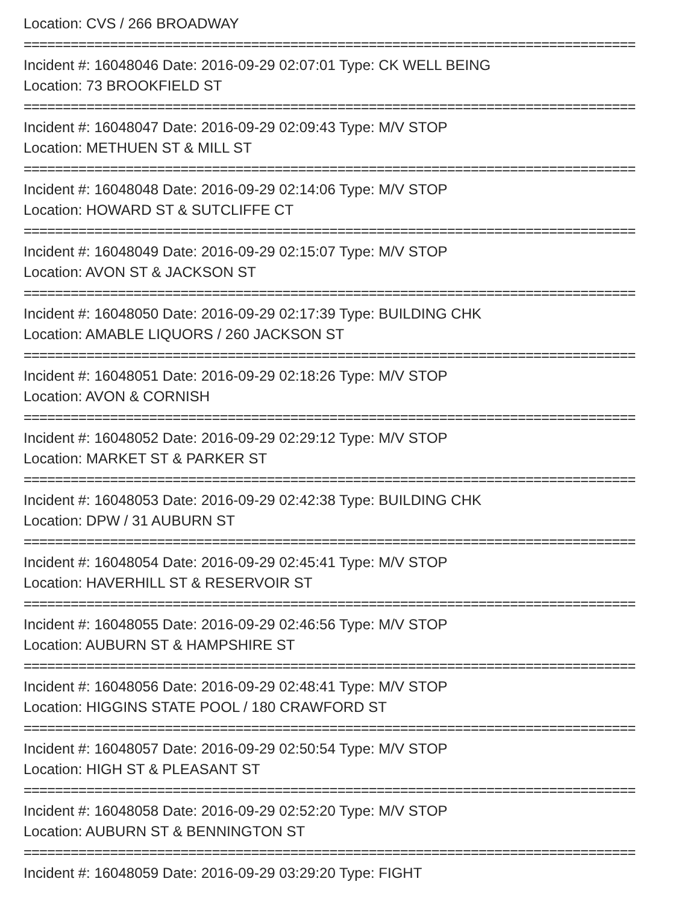Location: CVS / 266 BROADWAY
==============================================================================
Incident #: 16048046 Date: 2016-09-29 02:07:01 Type: CK WELL BEING
Location: 73 BROOKFIELD ST
==============================================================================
Incident #: 16048047 Date: 2016-09-29 02:09:43 Type: M/V STOP
Location: METHUEN ST & MILL ST
==============================================================================
Incident #: 16048048 Date: 2016-09-29 02:14:06 Type: M/V STOP
Location: HOWARD ST & SUTCLIFFE CT
==============================================================================
Incident #: 16048049 Date: 2016-09-29 02:15:07 Type: M/V STOP
Location: AVON ST & JACKSON ST
==============================================================================
Incident #: 16048050 Date: 2016-09-29 02:17:39 Type: BUILDING CHK
Location: AMABLE LIQUORS / 260 JACKSON ST
==============================================================================
Incident #: 16048051 Date: 2016-09-29 02:18:26 Type: M/V STOP
Location: AVON & CORNISH
==============================================================================
Incident #: 16048052 Date: 2016-09-29 02:29:12 Type: M/V STOP
Location: MARKET ST & PARKER ST
==============================================================================
Incident #: 16048053 Date: 2016-09-29 02:42:38 Type: BUILDING CHK
Location: DPW / 31 AUBURN ST
==============================================================================
Incident #: 16048054 Date: 2016-09-29 02:45:41 Type: M/V STOP
Location: HAVERHILL ST & RESERVOIR ST
==============================================================================
Incident #: 16048055 Date: 2016-09-29 02:46:56 Type: M/V STOP
Location: AUBURN ST & HAMPSHIRE ST
==============================================================================
Incident #: 16048056 Date: 2016-09-29 02:48:41 Type: M/V STOP
Location: HIGGINS STATE POOL / 180 CRAWFORD ST
==============================================================================
Incident #: 16048057 Date: 2016-09-29 02:50:54 Type: M/V STOP
Location: HIGH ST & PLEASANT ST
==============================================================================
Incident #: 16048058 Date: 2016-09-29 02:52:20 Type: M/V STOP
Location: AUBURN ST & BENNINGTON ST
==============================================================================
Incident #: 16048059 Date: 2016-09-29 03:29:20 Type: FIGHT